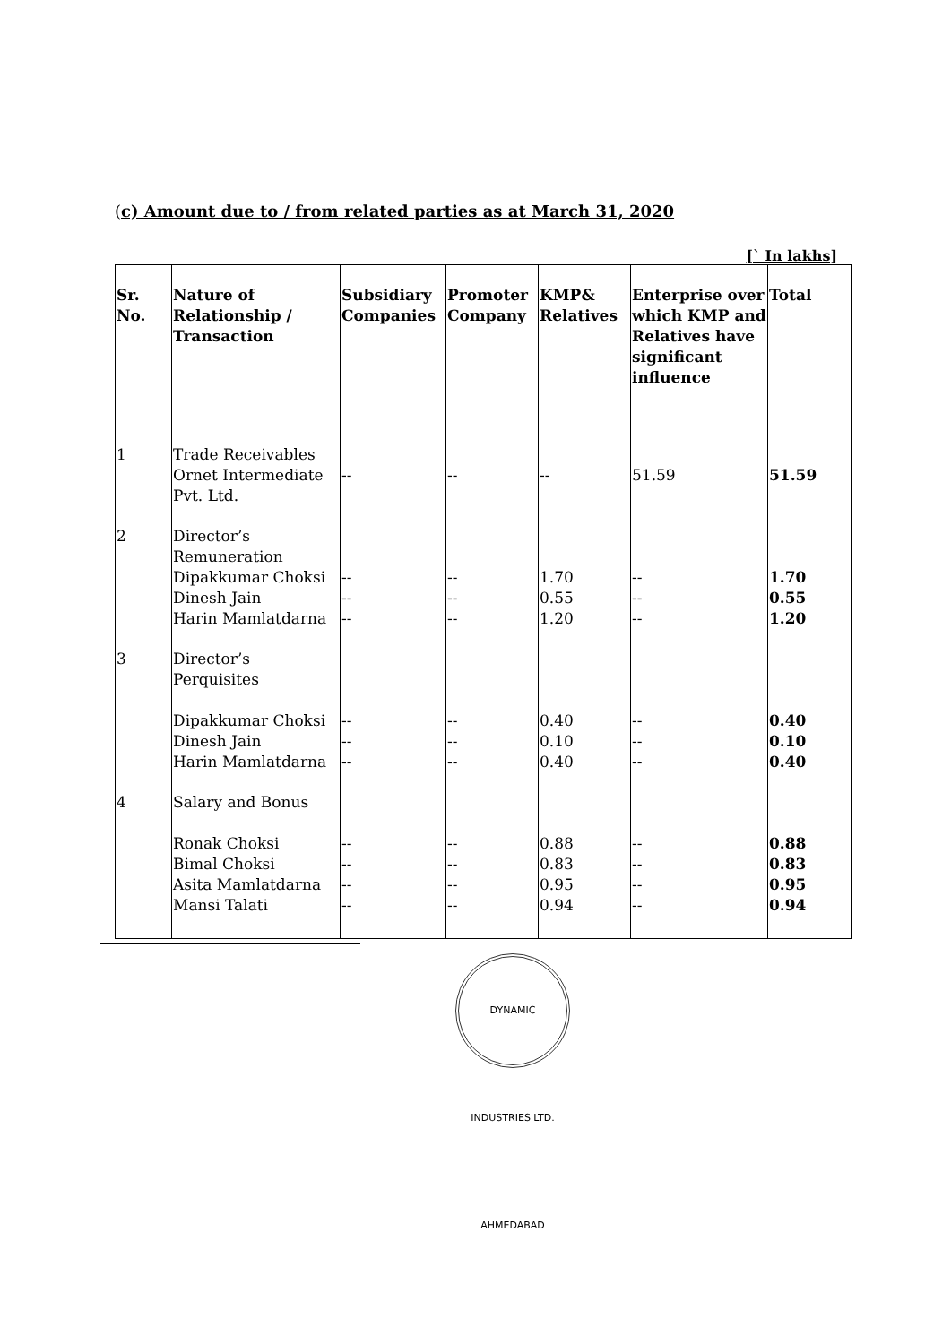(c) Amount due to / from related parties as at March 31, 2020
[` In lakhs]
| Sr. No. | Nature of Relationship / Transaction | Subsidiary Companies | Promoter Company | KMP& Relatives | Enterprise over which KMP and Relatives have significant influence | Total |
| --- | --- | --- | --- | --- | --- | --- |
| 1 | Trade Receivables Ornet Intermediate Pvt. Ltd. | -- | -- | -- | 51.59 | 51.59 |
| 2 | Director’s Remuneration Dipakkumar Choksi Dinesh Jain Harin Mamlatdarna | -- -- -- | -- -- -- | 1.70 0.55 1.20 | -- -- -- | 1.70 0.55 1.20 |
| 3 | Director’s Perquisites Dipakkumar Choksi Dinesh Jain Harin Mamlatdarna | -- -- -- | -- -- -- | 0.40 0.10 0.40 | -- -- -- | 0.40 0.10 0.40 |
| 4 | Salary and Bonus Ronak Choksi Bimal Choksi Asita Mamlatdarna Mansi Talati | -- -- -- -- | -- -- -- -- | 0.88 0.83 0.95 0.94 | -- -- -- -- | 0.88 0.83 0.95 0.94 |
DYNAMIC INDUSTRIES LTD. AHMEDABAD